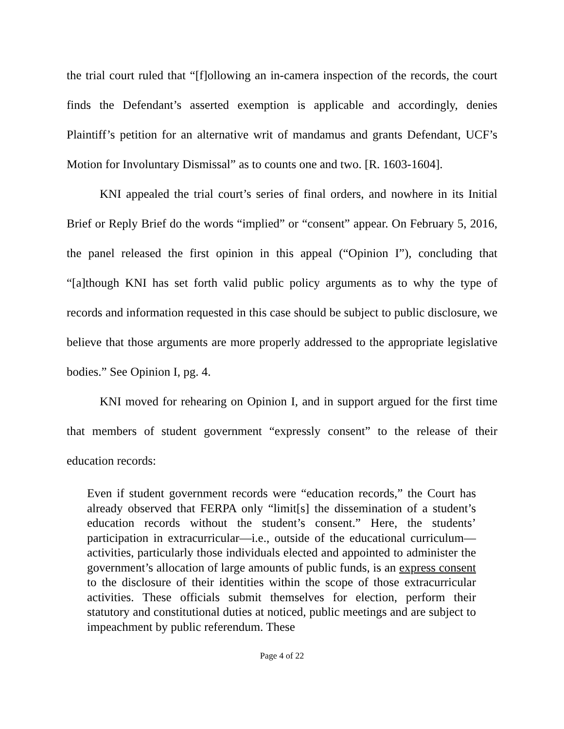the trial court ruled that “[f]ollowing an in-camera inspection of the records, the court finds the Defendant’s asserted exemption is applicable and accordingly, denies Plaintiff’s petition for an alternative writ of mandamus and grants Defendant, UCF’s Motion for Involuntary Dismissal” as to counts one and two. [R. 1603-1604].
KNI appealed the trial court’s series of final orders, and nowhere in its Initial Brief or Reply Brief do the words “implied” or “consent” appear. On February 5, 2016, the panel released the first opinion in this appeal (“Opinion I”), concluding that “[a]though KNI has set forth valid public policy arguments as to why the type of records and information requested in this case should be subject to public disclosure, we believe that those arguments are more properly addressed to the appropriate legislative bodies.” See Opinion I, pg. 4.
KNI moved for rehearing on Opinion I, and in support argued for the first time that members of student government “expressly consent” to the release of their education records:
Even if student government records were “education records,” the Court has already observed that FERPA only “limit[s] the dissemination of a student’s education records without the student’s consent.” Here, the students’ participation in extracurricular—i.e., outside of the educational curriculum—activities, particularly those individuals elected and appointed to administer the government’s allocation of large amounts of public funds, is an express consent to the disclosure of their identities within the scope of those extracurricular activities. These officials submit themselves for election, perform their statutory and constitutional duties at noticed, public meetings and are subject to impeachment by public referendum. These
Page 4 of 22